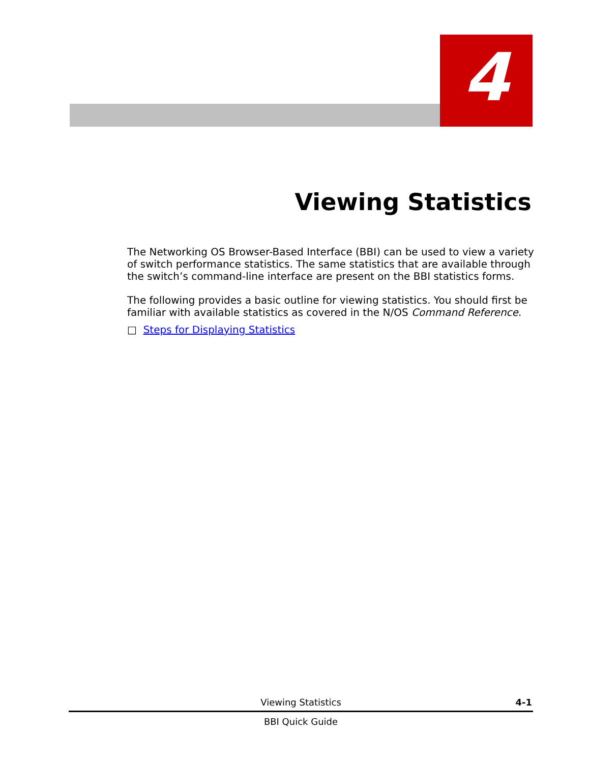4
Viewing Statistics
The Networking OS Browser-Based Interface (BBI) can be used to view a variety of switch performance statistics. The same statistics that are available through the switch’s command-line interface are present on the BBI statistics forms.
The following provides a basic outline for viewing statistics. You should first be familiar with available statistics as covered in the N/OS Command Reference.
□ Steps for Displaying Statistics
Viewing Statistics 4-1
BBI Quick Guide